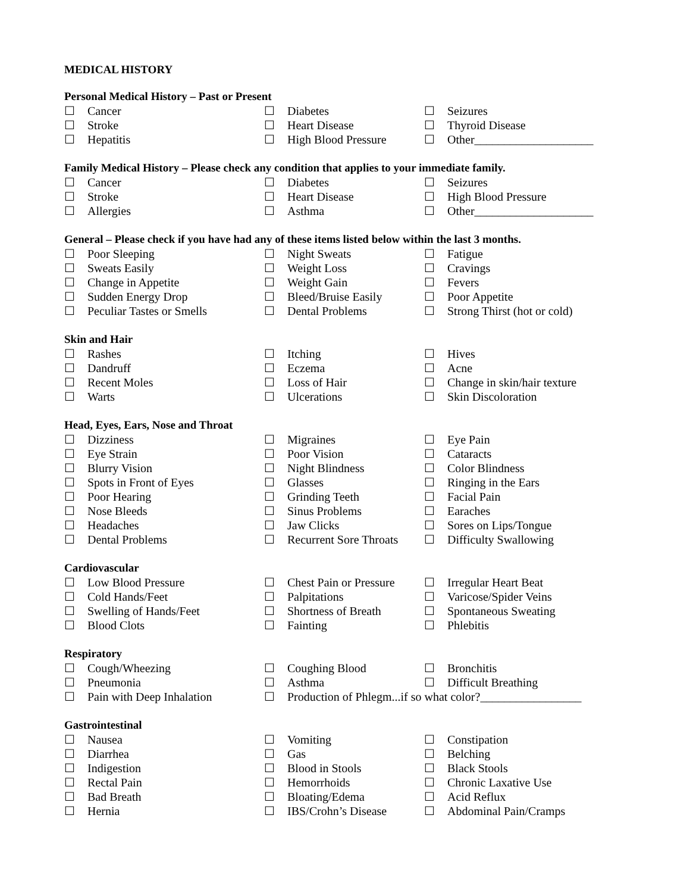MEDICAL HISTORY
Personal Medical History – Past or Present
| ☐ | Cancer | ☐ | Diabetes | ☐ | Seizures |
| ☐ | Stroke | ☐ | Heart Disease | ☐ | Thyroid Disease |
| ☐ | Hepatitis | ☐ | High Blood Pressure | ☐ | Other____________________ |
Family Medical History – Please check any condition that applies to your immediate family.
| ☐ | Cancer | ☐ | Diabetes | ☐ | Seizures |
| ☐ | Stroke | ☐ | Heart Disease | ☐ | High Blood Pressure |
| ☐ | Allergies | ☐ | Asthma | ☐ | Other____________________ |
General – Please check if you have had any of these items listed below within the last 3 months.
| ☐ | Poor Sleeping | ☐ | Night Sweats | ☐ | Fatigue |
| ☐ | Sweats Easily | ☐ | Weight Loss | ☐ | Cravings |
| ☐ | Change in Appetite | ☐ | Weight Gain | ☐ | Fevers |
| ☐ | Sudden Energy Drop | ☐ | Bleed/Bruise Easily | ☐ | Poor Appetite |
| ☐ | Peculiar Tastes or Smells | ☐ | Dental Problems | ☐ | Strong Thirst (hot or cold) |
Skin and Hair
| ☐ | Rashes | ☐ | Itching | ☐ | Hives |
| ☐ | Dandruff | ☐ | Eczema | ☐ | Acne |
| ☐ | Recent Moles | ☐ | Loss of Hair | ☐ | Change in skin/hair texture |
| ☐ | Warts | ☐ | Ulcerations | ☐ | Skin Discoloration |
Head, Eyes, Ears, Nose and Throat
| ☐ | Dizziness | ☐ | Migraines | ☐ | Eye Pain |
| ☐ | Eye Strain | ☐ | Poor Vision | ☐ | Cataracts |
| ☐ | Blurry Vision | ☐ | Night Blindness | ☐ | Color Blindness |
| ☐ | Spots in Front of Eyes | ☐ | Glasses | ☐ | Ringing in the Ears |
| ☐ | Poor Hearing | ☐ | Grinding Teeth | ☐ | Facial Pain |
| ☐ | Nose Bleeds | ☐ | Sinus Problems | ☐ | Earaches |
| ☐ | Headaches | ☐ | Jaw Clicks | ☐ | Sores on Lips/Tongue |
| ☐ | Dental Problems | ☐ | Recurrent Sore Throats | ☐ | Difficulty Swallowing |
Cardiovascular
| ☐ | Low Blood Pressure | ☐ | Chest Pain or Pressure | ☐ | Irregular Heart Beat |
| ☐ | Cold Hands/Feet | ☐ | Palpitations | ☐ | Varicose/Spider Veins |
| ☐ | Swelling of Hands/Feet | ☐ | Shortness of Breath | ☐ | Spontaneous Sweating |
| ☐ | Blood Clots | ☐ | Fainting | ☐ | Phlebitis |
Respiratory
| ☐ | Cough/Wheezing | ☐ | Coughing Blood | ☐ | Bronchitis |
| ☐ | Pneumonia | ☐ | Asthma | ☐ | Difficult Breathing |
| ☐ | Pain with Deep Inhalation | ☐ | Production of Phlegm...if so what color?_________________ | | |
Gastrointestinal
| ☐ | Nausea | ☐ | Vomiting | ☐ | Constipation |
| ☐ | Diarrhea | ☐ | Gas | ☐ | Belching |
| ☐ | Indigestion | ☐ | Blood in Stools | ☐ | Black Stools |
| ☐ | Rectal Pain | ☐ | Hemorrhoids | ☐ | Chronic Laxative Use |
| ☐ | Bad Breath | ☐ | Bloating/Edema | ☐ | Acid Reflux |
| ☐ | Hernia | ☐ | IBS/Crohn’s Disease | ☐ | Abdominal Pain/Cramps |